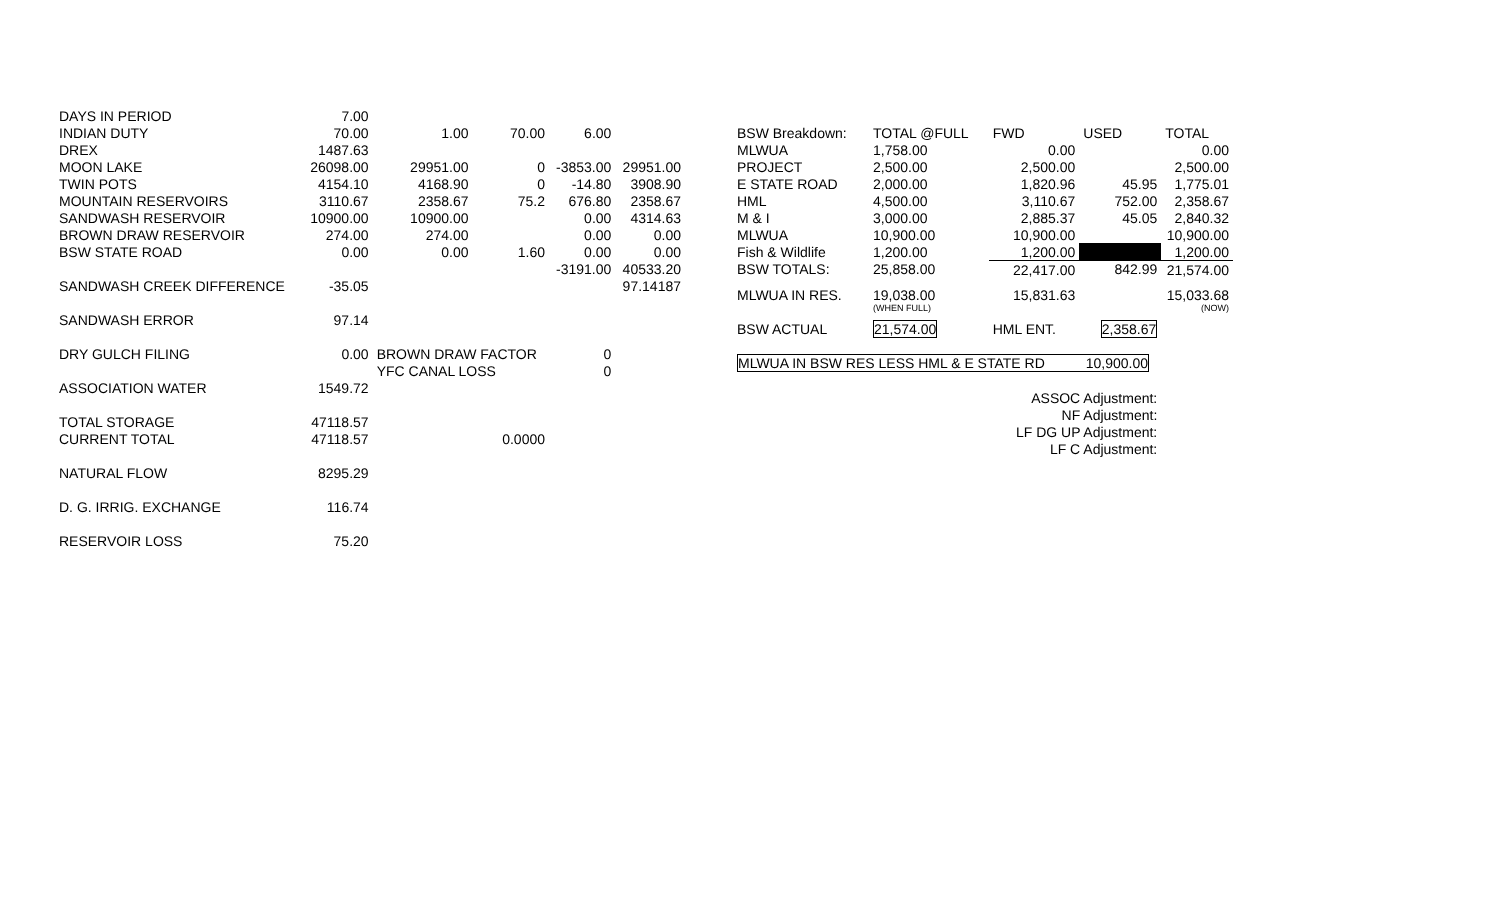| DAYS IN PERIOD | 7.00 | | | | |
| INDIAN DUTY | 70.00 | 1.00 | 70.00 | 6.00 | |
| DREX | 1487.63 | | | | |
| MOON LAKE | 26098.00 | 29951.00 | 0 | -3853.00 | 29951.00 |
| TWIN POTS | 4154.10 | 4168.90 | 0 | -14.80 | 3908.90 |
| MOUNTAIN RESERVOIRS | 3110.67 | 2358.67 | 75.2 | 676.80 | 2358.67 |
| SANDWASH RESERVOIR | 10900.00 | 10900.00 | | 0.00 | 4314.63 |
| BROWN DRAW RESERVOIR | 274.00 | 274.00 | | 0.00 | 0.00 |
| BSW STATE ROAD | 0.00 | 0.00 | 1.60 | 0.00 | 0.00 |
| | | | | -3191.00 | 40533.20 |
| SANDWASH CREEK DIFFERENCE | -35.05 | | | | 97.14187 |
| SANDWASH ERROR | 97.14 | | | | |
| DRY GULCH FILING | 0.00 | BROWN DRAW FACTOR | | 0 | |
| | | YFC CANAL LOSS | | 0 | |
| ASSOCIATION WATER | 1549.72 | | | | |
| TOTAL STORAGE | 47118.57 | | | | |
| CURRENT TOTAL | 47118.57 | | 0.0000 | | |
| NATURAL FLOW | 8295.29 | | | | |
| D. G. IRRIG. EXCHANGE | 116.74 | | | | |
| RESERVOIR LOSS | 75.20 | | | | |
| BSW Breakdown: | TOTAL @FULL | FWD | USED | TOTAL |
| MLWUA | 1,758.00 | 0.00 | | 0.00 |
| PROJECT | 2,500.00 | 2,500.00 | | 2,500.00 |
| E STATE ROAD | 2,000.00 | 1,820.96 | 45.95 | 1,775.01 |
| HML | 4,500.00 | 3,110.67 | 752.00 | 2,358.67 |
| M & I | 3,000.00 | 2,885.37 | 45.05 | 2,840.32 |
| MLWUA | 10,900.00 | 10,900.00 | | 10,900.00 |
| Fish & Wildlife | 1,200.00 | 1,200.00 | | 1,200.00 |
| BSW TOTALS: | 25,858.00 | 22,417.00 | 842.99 | 21,574.00 |
| MLWUA IN RES. | 19,038.00 | 15,831.63 | | 15,033.68 |
| | (WHEN FULL) | | | (NOW) |
| BSW ACTUAL | 21,574.00 | HML ENT. | 2,358.67 | |
| MLWUA IN BSW RES LESS HML & E STATE RD 10,900.00 | | | | |
| | | ASSOC Adjustment: | | |
| | | NF Adjustment: | | |
| | | LF DG UP Adjustment: | | |
| | | LF C Adjustment: | | |